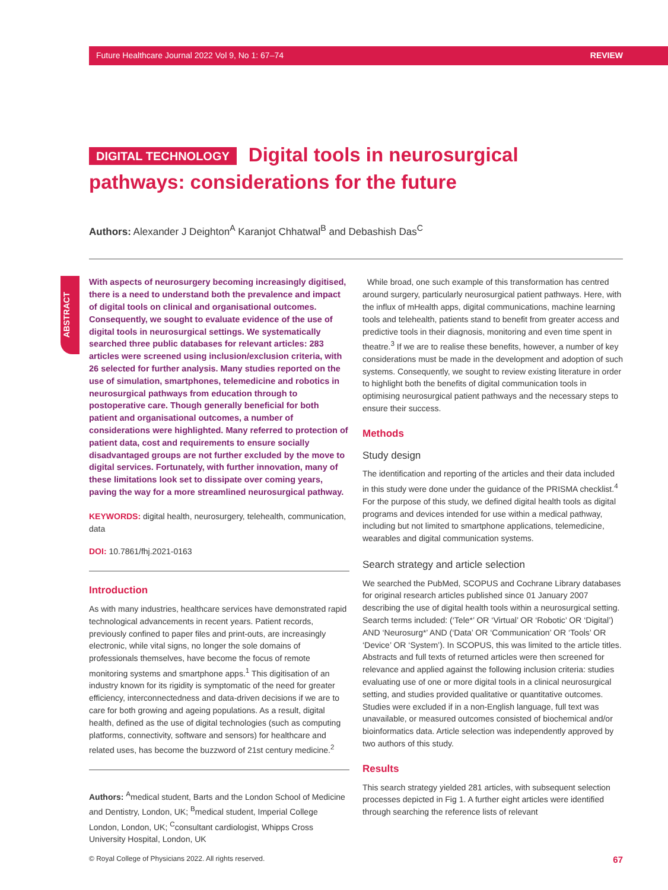Future Healthcare Journal 2022 Vol 9, No 1: 67–74 REVIEW
DIGITAL TECHNOLOGY Digital tools in neurosurgical pathways: considerations for the future
Authors: Alexander J Deighton<sup>A</sup> Karanjot Chhatwal<sup>B</sup> and Debashish Das<sup>C</sup>
ABSTRACT
With aspects of neurosurgery becoming increasingly digitised, there is a need to understand both the prevalence and impact of digital tools on clinical and organisational outcomes. Consequently, we sought to evaluate evidence of the use of digital tools in neurosurgical settings. We systematically searched three public databases for relevant articles: 283 articles were screened using inclusion/exclusion criteria, with 26 selected for further analysis. Many studies reported on the use of simulation, smartphones, telemedicine and robotics in neurosurgical pathways from education through to postoperative care. Though generally beneficial for both patient and organisational outcomes, a number of considerations were highlighted. Many referred to protection of patient data, cost and requirements to ensure socially disadvantaged groups are not further excluded by the move to digital services. Fortunately, with further innovation, many of these limitations look set to dissipate over coming years, paving the way for a more streamlined neurosurgical pathway.
KEYWORDS: digital health, neurosurgery, telehealth, communication, data
DOI: 10.7861/fhj.2021-0163
Introduction
As with many industries, healthcare services have demonstrated rapid technological advancements in recent years. Patient records, previously confined to paper files and print-outs, are increasingly electronic, while vital signs, no longer the sole domains of professionals themselves, have become the focus of remote monitoring systems and smartphone apps.<sup>1</sup> This digitisation of an industry known for its rigidity is symptomatic of the need for greater efficiency, interconnectedness and data-driven decisions if we are to care for both growing and ageing populations. As a result, digital health, defined as the use of digital technologies (such as computing platforms, connectivity, software and sensors) for healthcare and related uses, has become the buzzword of 21st century medicine.<sup>2</sup>
Authors: <sup>A</sup>medical student, Barts and the London School of Medicine and Dentistry, London, UK; <sup>B</sup>medical student, Imperial College London, London, UK; <sup>C</sup>consultant cardiologist, Whipps Cross University Hospital, London, UK
While broad, one such example of this transformation has centred around surgery, particularly neurosurgical patient pathways. Here, with the influx of mHealth apps, digital communications, machine learning tools and telehealth, patients stand to benefit from greater access and predictive tools in their diagnosis, monitoring and even time spent in theatre.<sup>3</sup> If we are to realise these benefits, however, a number of key considerations must be made in the development and adoption of such systems. Consequently, we sought to review existing literature in order to highlight both the benefits of digital communication tools in optimising neurosurgical patient pathways and the necessary steps to ensure their success.
Methods
Study design
The identification and reporting of the articles and their data included in this study were done under the guidance of the PRISMA checklist.<sup>4</sup> For the purpose of this study, we defined digital health tools as digital programs and devices intended for use within a medical pathway, including but not limited to smartphone applications, telemedicine, wearables and digital communication systems.
Search strategy and article selection
We searched the PubMed, SCOPUS and Cochrane Library databases for original research articles published since 01 January 2007 describing the use of digital health tools within a neurosurgical setting. Search terms included: (‘Tele*’ OR ‘Virtual’ OR ‘Robotic’ OR ‘Digital’) AND ‘Neurosurg*’ AND (‘Data’ OR ‘Communication’ OR ‘Tools’ OR ‘Device’ OR ‘System’). In SCOPUS, this was limited to the article titles. Abstracts and full texts of returned articles were then screened for relevance and applied against the following inclusion criteria: studies evaluating use of one or more digital tools in a clinical neurosurgical setting, and studies provided qualitative or quantitative outcomes. Studies were excluded if in a non-English language, full text was unavailable, or measured outcomes consisted of biochemical and/or bioinformatics data. Article selection was independently approved by two authors of this study.
Results
This search strategy yielded 281 articles, with subsequent selection processes depicted in Fig 1. A further eight articles were identified through searching the reference lists of relevant
© Royal College of Physicians 2022. All rights reserved. 67